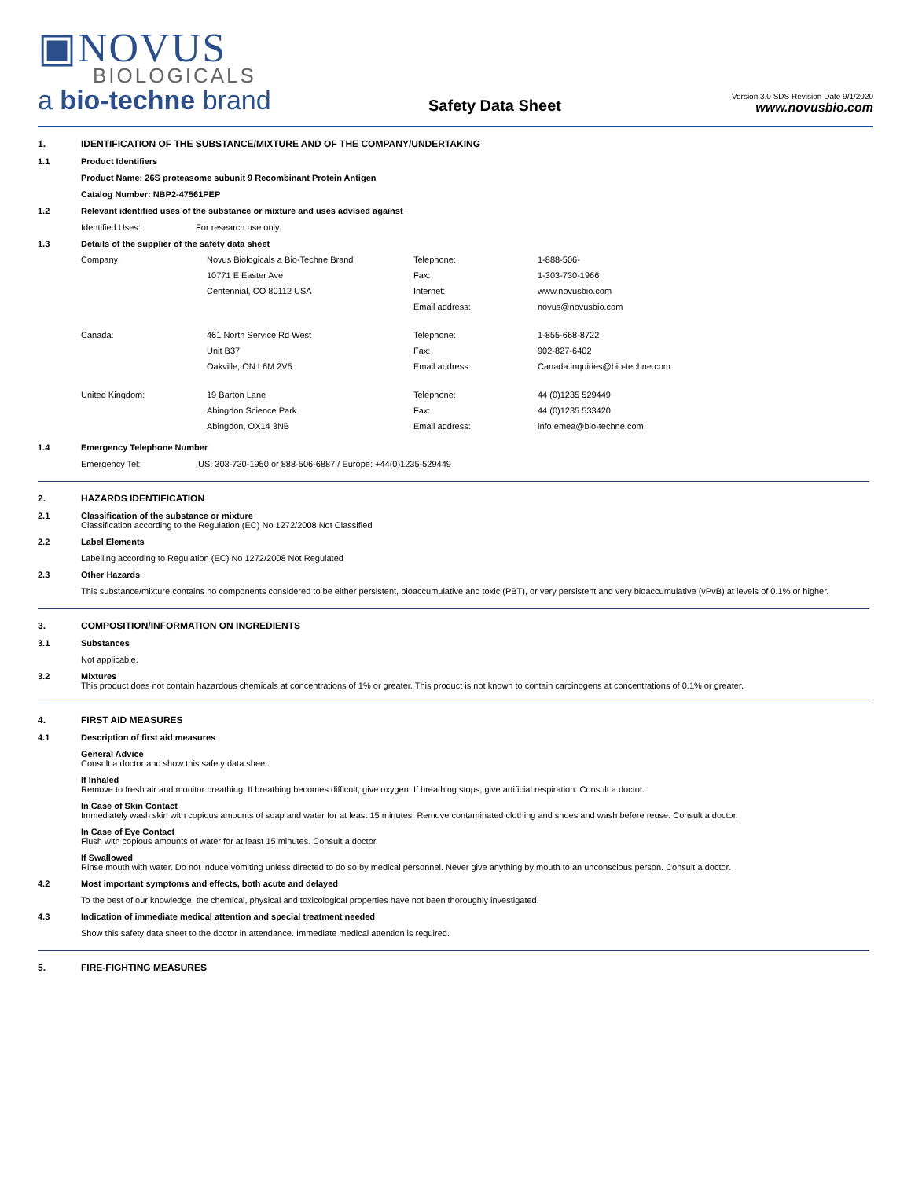▣NOVUS
BIOLOGICALS
a bio-techne brand
Safety Data Sheet
Version 3.0 SDS Revision Date 9/1/2020
www.novusbio.com
1. IDENTIFICATION OF THE SUBSTANCE/MIXTURE AND OF THE COMPANY/UNDERTAKING
1.1 Product Identifiers
Product Name: 26S proteasome subunit 9 Recombinant Protein Antigen
Catalog Number: NBP2-47561PEP
1.2 Relevant identified uses of the substance or mixture and uses advised against
Identified Uses: For research use only.
1.3 Details of the supplier of the safety data sheet
| Company: | Novus Biologicals a Bio-Techne Brand | Telephone: | 1-888-506- |
| | 10771 E Easter Ave | Fax: | 1-303-730-1966 |
| | Centennial, CO 80112 USA | Internet: | www.novusbio.com |
| | | Email address: | novus@novusbio.com |
| Canada: | 461 North Service Rd West | Telephone: | 1-855-668-8722 |
| | Unit B37 | Fax: | 902-827-6402 |
| | Oakville, ON L6M 2V5 | Email address: | Canada.inquiries@bio-techne.com |
| United Kingdom: | 19 Barton Lane | Telephone: | 44 (0)1235 529449 |
| | Abingdon Science Park | Fax: | 44 (0)1235 533420 |
| | Abingdon, OX14 3NB | Email address: | info.emea@bio-techne.com |
1.4 Emergency Telephone Number
Emergency Tel: US: 303-730-1950 or 888-506-6887 / Europe: +44(0)1235-529449
2. HAZARDS IDENTIFICATION
2.1 Classification of the substance or mixture
Classification according to the Regulation (EC) No 1272/2008 Not Classified
2.2 Label Elements
Labelling according to Regulation (EC) No 1272/2008 Not Regulated
2.3 Other Hazards
This substance/mixture contains no components considered to be either persistent, bioaccumulative and toxic (PBT), or very persistent and very bioaccumulative (vPvB) at levels of 0.1% or higher.
3. COMPOSITION/INFORMATION ON INGREDIENTS
3.1 Substances
Not applicable.
3.2 Mixtures
This product does not contain hazardous chemicals at concentrations of 1% or greater. This product is not known to contain carcinogens at concentrations of 0.1% or greater.
4. FIRST AID MEASURES
4.1 Description of first aid measures
General Advice
Consult a doctor and show this safety data sheet.
If Inhaled
Remove to fresh air and monitor breathing. If breathing becomes difficult, give oxygen. If breathing stops, give artificial respiration. Consult a doctor.
In Case of Skin Contact
Immediately wash skin with copious amounts of soap and water for at least 15 minutes. Remove contaminated clothing and shoes and wash before reuse. Consult a doctor.
In Case of Eye Contact
Flush with copious amounts of water for at least 15 minutes. Consult a doctor.
If Swallowed
Rinse mouth with water. Do not induce vomiting unless directed to do so by medical personnel. Never give anything by mouth to an unconscious person. Consult a doctor.
4.2 Most important symptoms and effects, both acute and delayed
To the best of our knowledge, the chemical, physical and toxicological properties have not been thoroughly investigated.
4.3 Indication of immediate medical attention and special treatment needed
Show this safety data sheet to the doctor in attendance. Immediate medical attention is required.
5. FIRE-FIGHTING MEASURES